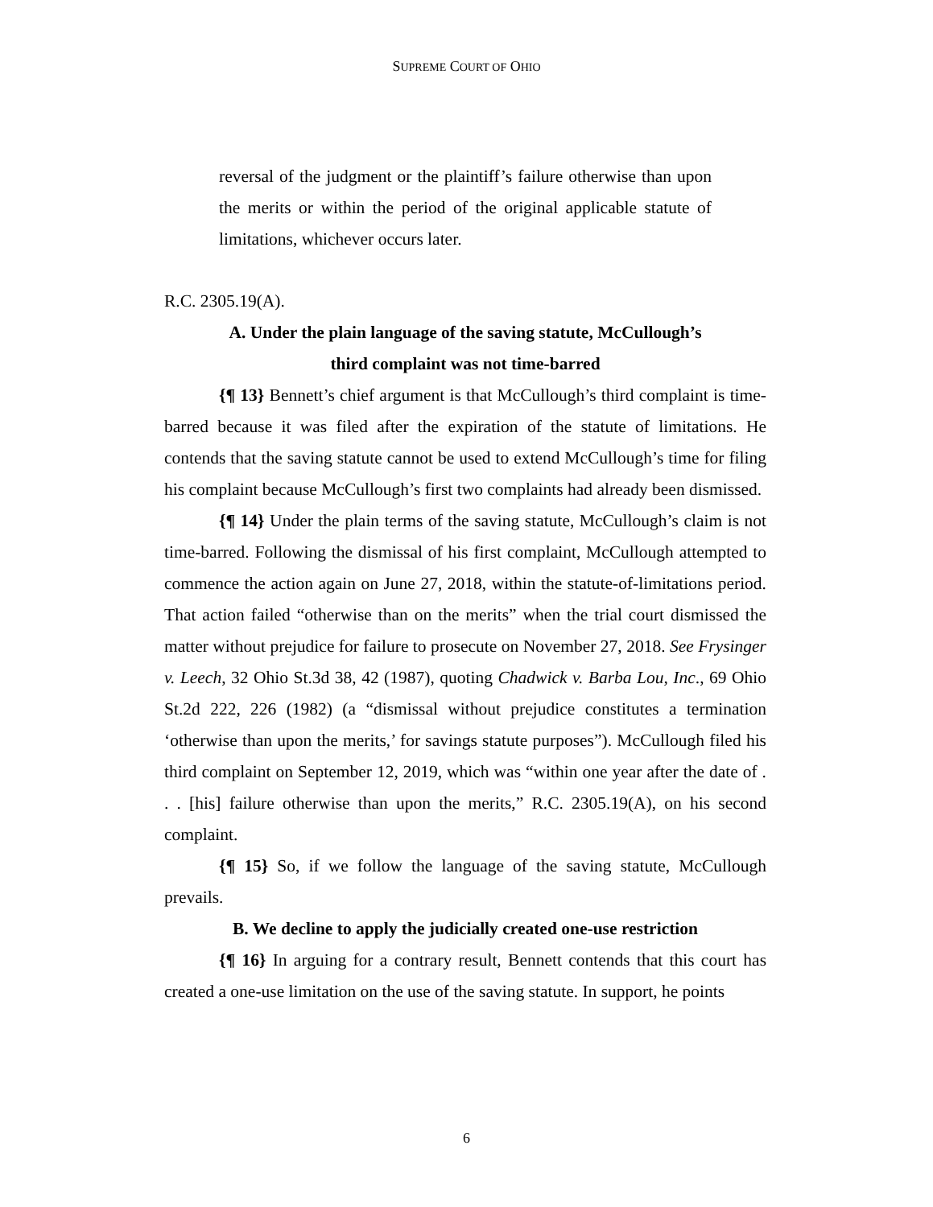SUPREME COURT OF OHIO
reversal of the judgment or the plaintiff’s failure otherwise than upon the merits or within the period of the original applicable statute of limitations, whichever occurs later.
R.C. 2305.19(A).
A. Under the plain language of the saving statute, McCullough’s
third complaint was not time-barred
{¶ 13} Bennett’s chief argument is that McCullough’s third complaint is time-barred because it was filed after the expiration of the statute of limitations. He contends that the saving statute cannot be used to extend McCullough’s time for filing his complaint because McCullough’s first two complaints had already been dismissed.
{¶ 14} Under the plain terms of the saving statute, McCullough’s claim is not time-barred. Following the dismissal of his first complaint, McCullough attempted to commence the action again on June 27, 2018, within the statute-of-limitations period. That action failed “otherwise than on the merits” when the trial court dismissed the matter without prejudice for failure to prosecute on November 27, 2018. See Frysinger v. Leech, 32 Ohio St.3d 38, 42 (1987), quoting Chadwick v. Barba Lou, Inc., 69 Ohio St.2d 222, 226 (1982) (a “dismissal without prejudice constitutes a termination ‘otherwise than upon the merits,’ for savings statute purposes”). McCullough filed his third complaint on September 12, 2019, which was “within one year after the date of . . . [his] failure otherwise than upon the merits,” R.C. 2305.19(A), on his second complaint.
{¶ 15} So, if we follow the language of the saving statute, McCullough prevails.
B. We decline to apply the judicially created one-use restriction
{¶ 16} In arguing for a contrary result, Bennett contends that this court has created a one-use limitation on the use of the saving statute. In support, he points
6